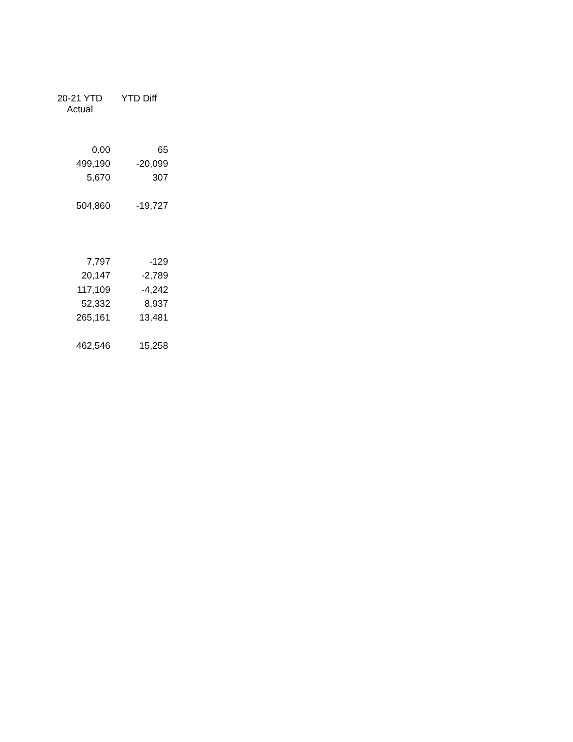| 20-21 YTD Actual | YTD Diff |
| --- | --- |
| 0.00 | 65 |
| 499,190 | -20,099 |
| 5,670 | 307 |
| 504,860 | -19,727 |
| 7,797 | -129 |
| 20,147 | -2,789 |
| 117,109 | -4,242 |
| 52,332 | 8,937 |
| 265,161 | 13,481 |
| 462,546 | 15,258 |